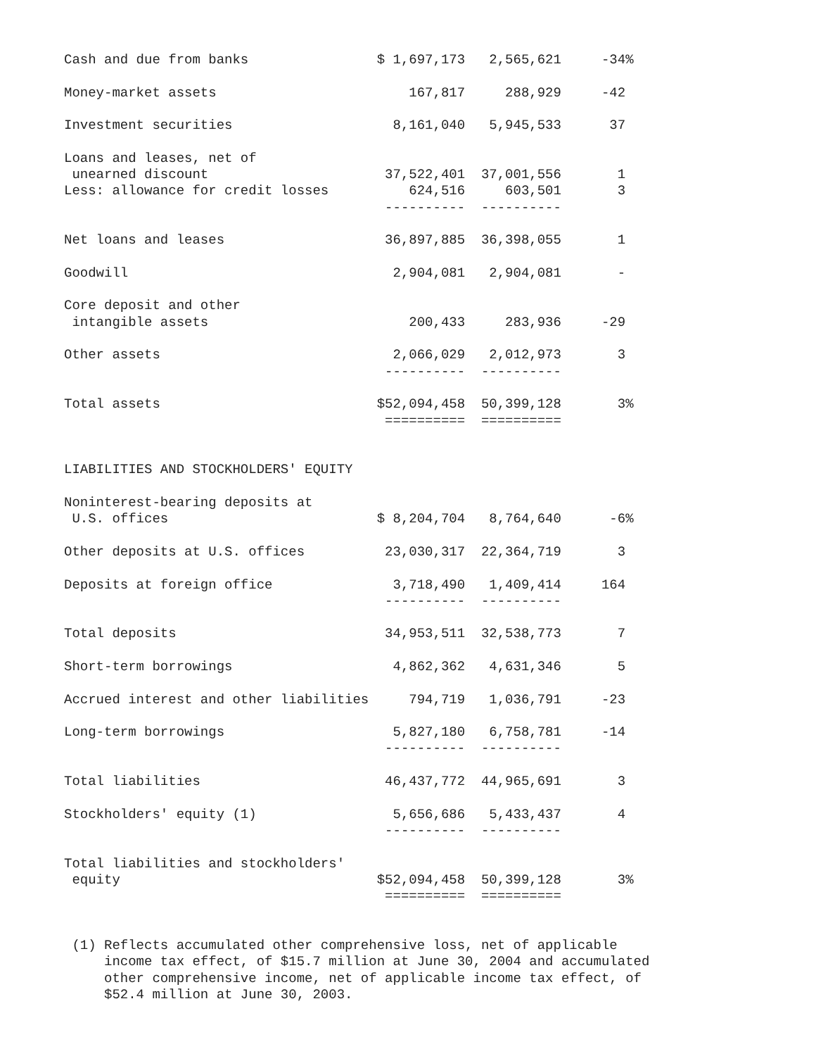Cash and due from banks                $ 1,697,173   2,565,621     -34%

Money-market assets                        167,817     288,929     -42

Investment securities                    8,161,040   5,945,533      37

Loans and leases, net of
 unearned discount                      37,522,401  37,001,556       1
Less: allowance for credit losses          624,516     603,501       3
                                        ----------  ----------

Net loans and leases                    36,897,885  36,398,055       1

Goodwill                                 2,904,081   2,904,081       -

Core deposit and other
 intangible assets                         200,433     283,936     -29

Other assets                             2,066,029   2,012,973       3
                                        ----------  ----------

Total assets                           $52,094,458  50,399,128       3%
                                        ==========  ==========


LIABILITIES AND STOCKHOLDERS' EQUITY

Noninterest-bearing deposits at
 U.S. offices                          $ 8,204,704   8,764,640      -6%

Other deposits at U.S. offices          23,030,317  22,364,719       3

Deposits at foreign office               3,718,490   1,409,414     164
                                        ----------  ----------

Total deposits                          34,953,511  32,538,773       7

Short-term borrowings                    4,862,362   4,631,346       5

Accrued interest and other liabilities     794,719   1,036,791     -23

Long-term borrowings                     5,827,180   6,758,781     -14
                                        ----------  ----------

Total liabilities                       46,437,772  44,965,691       3

Stockholders' equity (1)                 5,656,686   5,433,437       4
                                        ----------  ----------

Total liabilities and stockholders'
 equity                                $52,094,458  50,399,128       3%
                                        ==========  ==========


 (1) Reflects accumulated other comprehensive loss, net of applicable
     income tax effect, of $15.7 million at June 30, 2004 and accumulated
     other comprehensive income, net of applicable income tax effect, of
     $52.4 million at June 30, 2003.